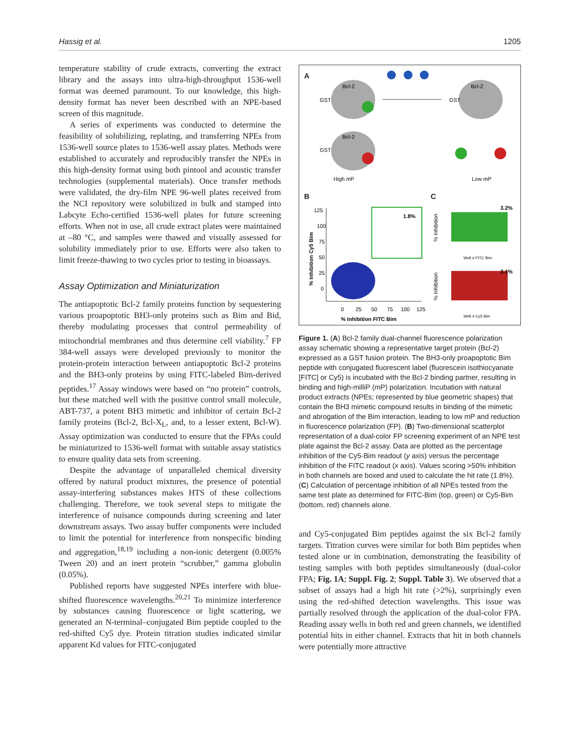Hassig et al. 1205
temperature stability of crude extracts, converting the extract library and the assays into ultra-high-throughput 1536-well format was deemed paramount. To our knowledge, this high-density format has never been described with an NPE-based screen of this magnitude.
A series of experiments was conducted to determine the feasibility of solubilizing, replating, and transferring NPEs from 1536-well source plates to 1536-well assay plates. Methods were established to accurately and reproducibly transfer the NPEs in this high-density format using both pintool and acoustic transfer technologies (supplemental materials). Once transfer methods were validated, the dry-film NPE 96-well plates received from the NCI repository were solubilized in bulk and stamped into Labcyte Echo-certified 1536-well plates for future screening efforts. When not in use, all crude extract plates were maintained at –80 °C, and samples were thawed and visually assessed for solubility immediately prior to use. Efforts were also taken to limit freeze-thawing to two cycles prior to testing in bioassays.
Assay Optimization and Miniaturization
The antiapoptotic Bcl-2 family proteins function by sequestering various proapoptotic BH3-only proteins such as Bim and Bid, thereby modulating processes that control permeability of mitochondrial membranes and thus determine cell viability.<sup>7</sup> FP 384-well assays were developed previously to monitor the protein-protein interaction between antiapoptotic Bcl-2 proteins and the BH3-only proteins by using FITC-labeled Bim-derived peptides.<sup>17</sup> Assay windows were based on “no protein” controls, but these matched well with the positive control small molecule, ABT-737, a potent BH3 mimetic and inhibitor of certain Bcl-2 family proteins (Bcl-2, Bcl-X<sub>L</sub>, and, to a lesser extent, Bcl-W). Assay optimization was conducted to ensure that the FPAs could be miniaturized to 1536-well format with suitable assay statistics to ensure quality data sets from screening.
Despite the advantage of unparalleled chemical diversity offered by natural product mixtures, the presence of potential assay-interfering substances makes HTS of these collections challenging. Therefore, we took several steps to mitigate the interference of nuisance compounds during screening and later downstream assays. Two assay buffer components were included to limit the potential for interference from nonspecific binding and aggregation,<sup>18,19</sup> including a non-ionic detergent (0.005% Tween 20) and an inert protein “scrubber,” gamma globulin (0.05%).
Published reports have suggested NPEs interfere with blue-shifted fluorescence wavelengths.<sup>20,21</sup> To minimize interference by substances causing fluorescence or light scattering, we generated an N-terminal–conjugated Bim peptide coupled to the red-shifted Cy5 dye. Protein titration studies indicated similar apparent Kd values for FITC-conjugated
A
B C
Bcl-2
GST
Bcl-2
GST
Bcl-2
GST
High mP
Low mP
1.8%
125
100
75
50
25
0
0
25
50
75
100
125
% Inhibition FITC Bim
% Inhibition Cy5 Bim
3.2%
Well # FITC Bim
3.1%
Well # Cy5 Bim
% Inhibition
% Inhibition
Figure 1. (A) Bcl-2 family dual-channel fluorescence polarization assay schematic showing a representative target protein (Bcl-2) expressed as a GST fusion protein. The BH3-only proapoptotic Bim peptide with conjugated fluorescent label (fluorescein isothiocyanate [FITC] or Cy5) is incubated with the Bcl-2 binding partner, resulting in binding and high-milliP (mP) polarization. Incubation with natural product extracts (NPEs; represented by blue geometric shapes) that contain the BH3 mimetic compound results in binding of the mimetic and abrogation of the Bim interaction, leading to low mP and reduction in fluorescence polarization (FP). (B) Two-dimensional scatterplot representation of a dual-color FP screening experiment of an NPE test plate against the Bcl-2 assay. Data are plotted as the percentage inhibition of the Cy5-Bim readout (y axis) versus the percentage inhibition of the FITC readout (x axis). Values scoring >50% inhibition in both channels are boxed and used to calculate the hit rate (1.8%). (C) Calculation of percentage inhibition of all NPEs tested from the same test plate as determined for FITC-Bim (top, green) or Cy5-Bim (bottom, red) channels alone.
and Cy5-conjugated Bim peptides against the six Bcl-2 family targets. Titration curves were similar for both Bim peptides when tested alone or in combination, demonstrating the feasibility of testing samples with both peptides simultaneously (dual-color FPA; Fig. 1A; Suppl. Fig. 2; Suppl. Table 3). We observed that a subset of assays had a high hit rate (>2%), surprisingly even using the red-shifted detection wavelengths. This issue was partially resolved through the application of the dual-color FPA. Reading assay wells in both red and green channels, we identified potential hits in either channel. Extracts that hit in both channels were potentially more attractive